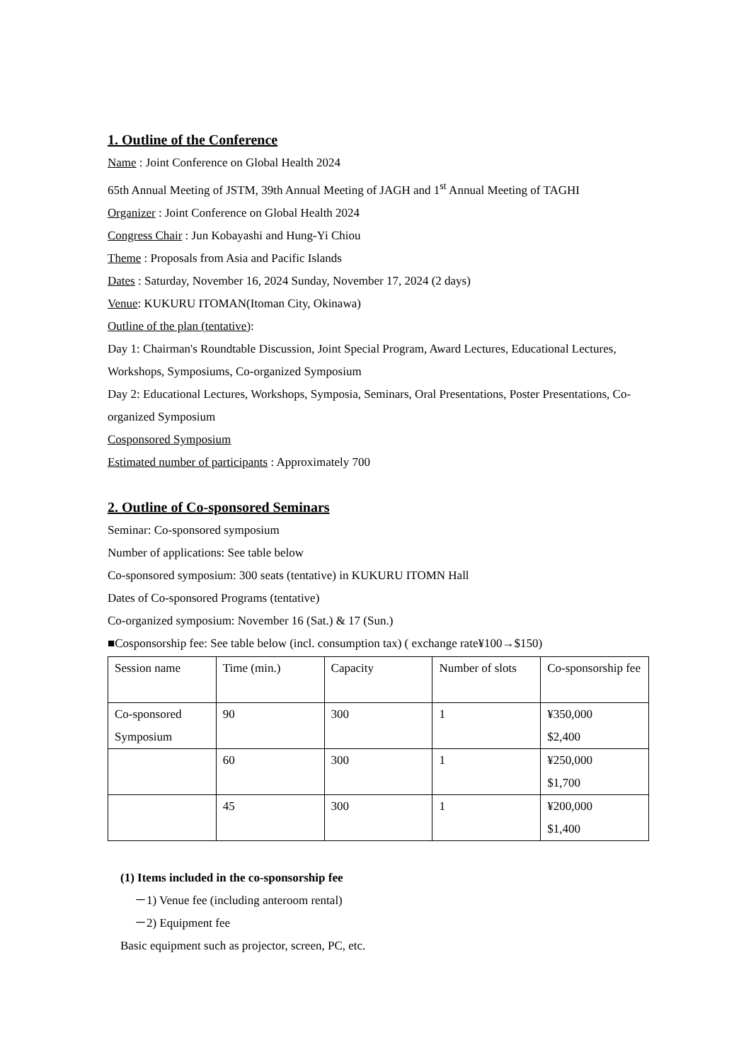1. Outline of the Conference
Name : Joint Conference on Global Health 2024
65th Annual Meeting of JSTM, 39th Annual Meeting of JAGH and 1<sup>st</sup> Annual Meeting of TAGHI
Organizer : Joint Conference on Global Health 2024
Congress Chair : Jun Kobayashi and Hung-Yi Chiou
Theme : Proposals from Asia and Pacific Islands
Dates : Saturday, November 16, 2024 Sunday, November 17, 2024 (2 days)
Venue: KUKURU ITOMAN(Itoman City, Okinawa)
Outline of the plan (tentative):
Day 1: Chairman's Roundtable Discussion, Joint Special Program, Award Lectures, Educational Lectures, Workshops, Symposiums, Co-organized Symposium
Day 2: Educational Lectures, Workshops, Symposia, Seminars, Oral Presentations, Poster Presentations, Co-organized Symposium
Cosponsored Symposium
Estimated number of participants : Approximately 700
2. Outline of Co-sponsored Seminars
Seminar: Co-sponsored symposium
Number of applications: See table below
Co-sponsored symposium: 300 seats (tentative) in KUKURU ITOMN Hall
Dates of Co-sponsored Programs (tentative)
Co-organized symposium: November 16 (Sat.) & 17 (Sun.)
■Cosponsorship fee: See table below (incl. consumption tax) ( exchange rate¥100→$150)
| Session name | Time (min.) | Capacity | Number of slots | Co-sponsorship fee |
| Co-sponsored Symposium | 90 | 300 | 1 | ¥350,000 $2,400 |
| | 60 | 300 | 1 | ¥250,000 $1,700 |
| | 45 | 300 | 1 | ¥200,000 $1,400 |
(1) Items included in the co-sponsorship fee
－1) Venue fee (including anteroom rental)
－2) Equipment fee
Basic equipment such as projector, screen, PC, etc.